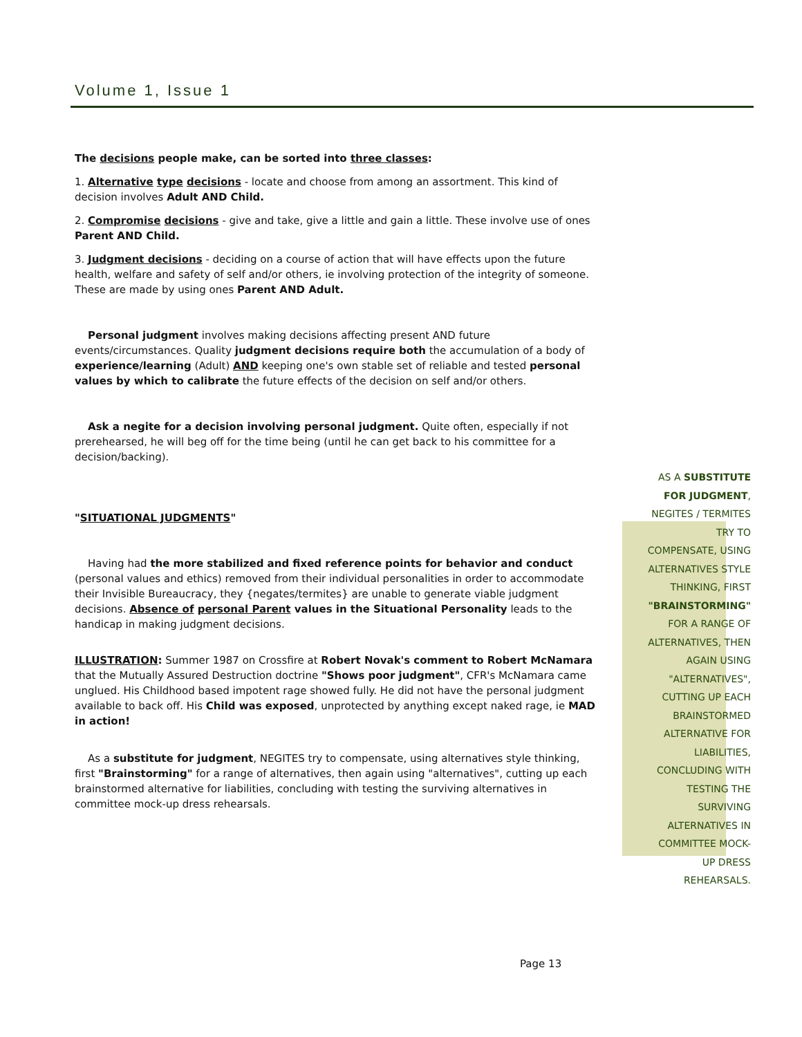Volume 1, Issue 1
The decisions people make, can be sorted into three classes:
1. Alternative type decisions - locate and choose from among an assortment. This kind of decision involves Adult AND Child.
2. Compromise decisions - give and take, give a little and gain a little. These involve use of ones Parent AND Child.
3. Judgment decisions - deciding on a course of action that will have effects upon the future health, welfare and safety of self and/or others, ie involving protection of the integrity of someone. These are made by using ones Parent AND Adult.
Personal judgment involves making decisions affecting present AND future events/circumstances. Quality judgment decisions require both the accumulation of a body of experience/learning (Adult) AND keeping one's own stable set of reliable and tested personal values by which to calibrate the future effects of the decision on self and/or others.
Ask a negite for a decision involving personal judgment. Quite often, especially if not prerehearsed, he will beg off for the time being (until he can get back to his committee for a decision/backing).
"SITUATIONAL JUDGMENTS"
Having had the more stabilized and fixed reference points for behavior and conduct (personal values and ethics) removed from their individual personalities in order to accommodate their Invisible Bureaucracy, they {negates/termites} are unable to generate viable judgment decisions. Absence of personal Parent values in the Situational Personality leads to the handicap in making judgment decisions.
ILLUSTRATION: Summer 1987 on Crossfire at Robert Novak's comment to Robert McNamara that the Mutually Assured Destruction doctrine "Shows poor judgment", CFR's McNamara came unglued. His Childhood based impotent rage showed fully. He did not have the personal judgment available to back off. His Child was exposed, unprotected by anything except naked rage, ie MAD in action!
As a substitute for judgment, NEGITES try to compensate, using alternatives style thinking, first "Brainstorming" for a range of alternatives, then again using "alternatives", cutting up each brainstormed alternative for liabilities, concluding with testing the surviving alternatives in committee mock-up dress rehearsals.
AS A SUBSTITUTE
FOR JUDGMENT,
NEGITES / TERMITES
TRY TO
COMPENSATE, USING
ALTERNATIVES STYLE
THINKING, FIRST
"BRAINSTORMING"
FOR A RANGE OF
ALTERNATIVES, THEN
AGAIN USING
"ALTERNATIVES",
CUTTING UP EACH
BRAINSTORMED
ALTERNATIVE FOR
LIABILITIES,
CONCLUDING WITH
TESTING THE
SURVIVING
ALTERNATIVES IN
COMMITTEE MOCK-
UP DRESS
REHEARSALS.
Page 13